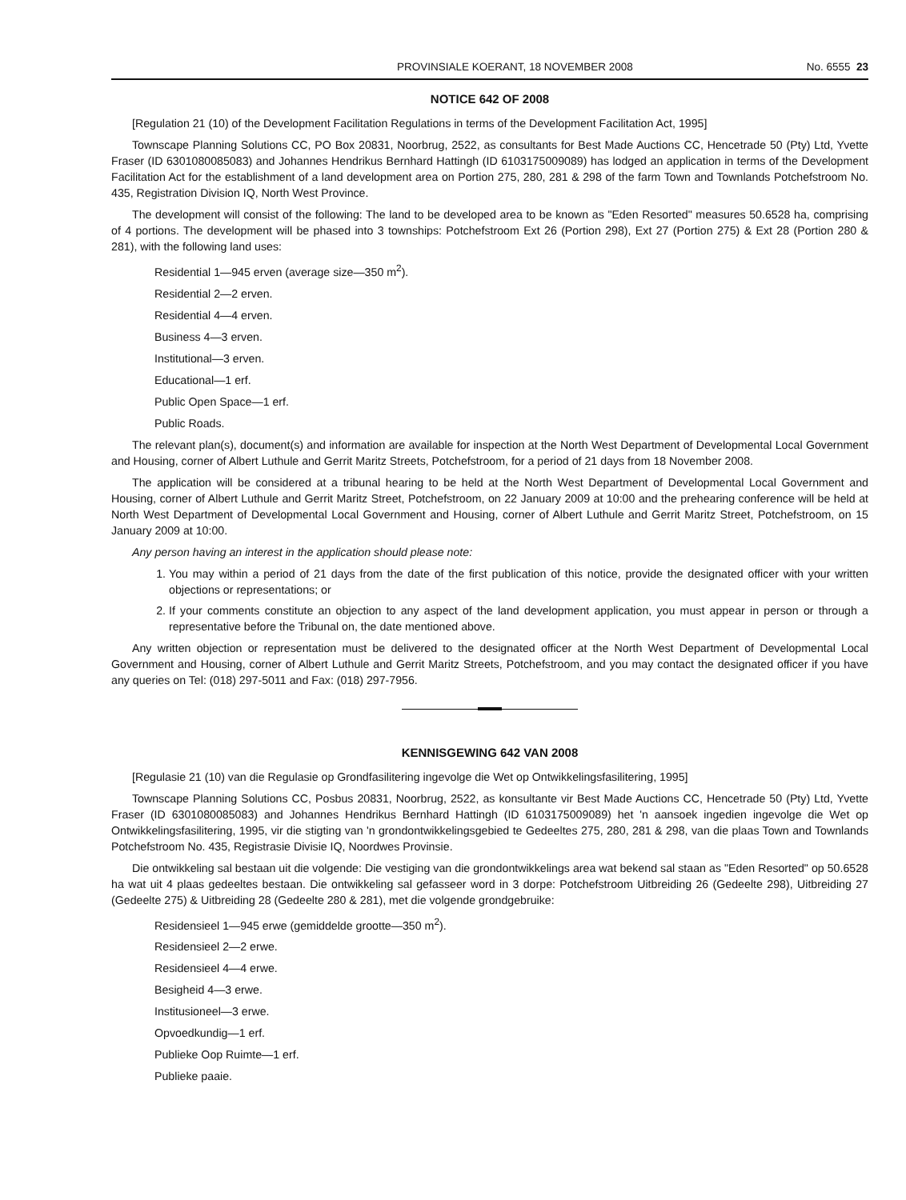PROVINSIALE KOERANT, 18 NOVEMBER 2008 No. 6555 23
NOTICE 642 OF 2008
[Regulation 21 (10) of the Development Facilitation Regulations in terms of the Development Facilitation Act, 1995]
Townscape Planning Solutions CC, PO Box 20831, Noorbrug, 2522, as consultants for Best Made Auctions CC, Hencetrade 50 (Pty) Ltd, Yvette Fraser (ID 6301080085083) and Johannes Hendrikus Bernhard Hattingh (ID 6103175009089) has lodged an application in terms of the Development Facilitation Act for the establishment of a land development area on Portion 275, 280, 281 & 298 of the farm Town and Townlands Potchefstroom No. 435, Registration Division IQ, North West Province.
The development will consist of the following: The land to be developed area to be known as "Eden Resorted" measures 50.6528 ha, comprising of 4 portions. The development will be phased into 3 townships: Potchefstroom Ext 26 (Portion 298), Ext 27 (Portion 275) & Ext 28 (Portion 280 & 281), with the following land uses:
Residential 1—945 erven (average size—350 m<sup>2</sup>).
Residential 2—2 erven.
Residential 4—4 erven.
Business 4—3 erven.
Institutional—3 erven.
Educational—1 erf.
Public Open Space—1 erf.
Public Roads.
The relevant plan(s), document(s) and information are available for inspection at the North West Department of Developmental Local Government and Housing, corner of Albert Luthule and Gerrit Maritz Streets, Potchefstroom, for a period of 21 days from 18 November 2008.
The application will be considered at a tribunal hearing to be held at the North West Department of Developmental Local Government and Housing, corner of Albert Luthule and Gerrit Maritz Street, Potchefstroom, on 22 January 2009 at 10:00 and the prehearing conference will be held at North West Department of Developmental Local Government and Housing, corner of Albert Luthule and Gerrit Maritz Street, Potchefstroom, on 15 January 2009 at 10:00.
Any person having an interest in the application should please note:
1. You may within a period of 21 days from the date of the first publication of this notice, provide the designated officer with your written objections or representations; or
2. If your comments constitute an objection to any aspect of the land development application, you must appear in person or through a representative before the Tribunal on, the date mentioned above.
Any written objection or representation must be delivered to the designated officer at the North West Department of Developmental Local Government and Housing, corner of Albert Luthule and Gerrit Maritz Streets, Potchefstroom, and you may contact the designated officer if you have any queries on Tel: (018) 297-5011 and Fax: (018) 297-7956.
KENNISGEWING 642 VAN 2008
[Regulasie 21 (10) van die Regulasie op Grondfasilitering ingevolge die Wet op Ontwikkelingsfasilitering, 1995]
Townscape Planning Solutions CC, Posbus 20831, Noorbrug, 2522, as konsultante vir Best Made Auctions CC, Hencetrade 50 (Pty) Ltd, Yvette Fraser (ID 6301080085083) and Johannes Hendrikus Bernhard Hattingh (ID 6103175009089) het 'n aansoek ingedien ingevolge die Wet op Ontwikkelingsfasilitering, 1995, vir die stigting van 'n grondontwikkelingsgebied te Gedeeltes 275, 280, 281 & 298, van die plaas Town and Townlands Potchefstroom No. 435, Registrasie Divisie IQ, Noordwes Provinsie.
Die ontwikkeling sal bestaan uit die volgende: Die vestiging van die grondontwikkelings area wat bekend sal staan as "Eden Resorted" op 50.6528 ha wat uit 4 plaas gedeeltes bestaan. Die ontwikkeling sal gefasseer word in 3 dorpe: Potchefstroom Uitbreiding 26 (Gedeelte 298), Uitbreiding 27 (Gedeelte 275) & Uitbreiding 28 (Gedeelte 280 & 281), met die volgende grondgebruike:
Residensieel 1—945 erwe (gemiddelde grootte—350 m<sup>2</sup>).
Residensieel 2—2 erwe.
Residensieel 4—4 erwe.
Besigheid 4—3 erwe.
Institusioneel—3 erwe.
Opvoedkundig—1 erf.
Publieke Oop Ruimte—1 erf.
Publieke paaie.